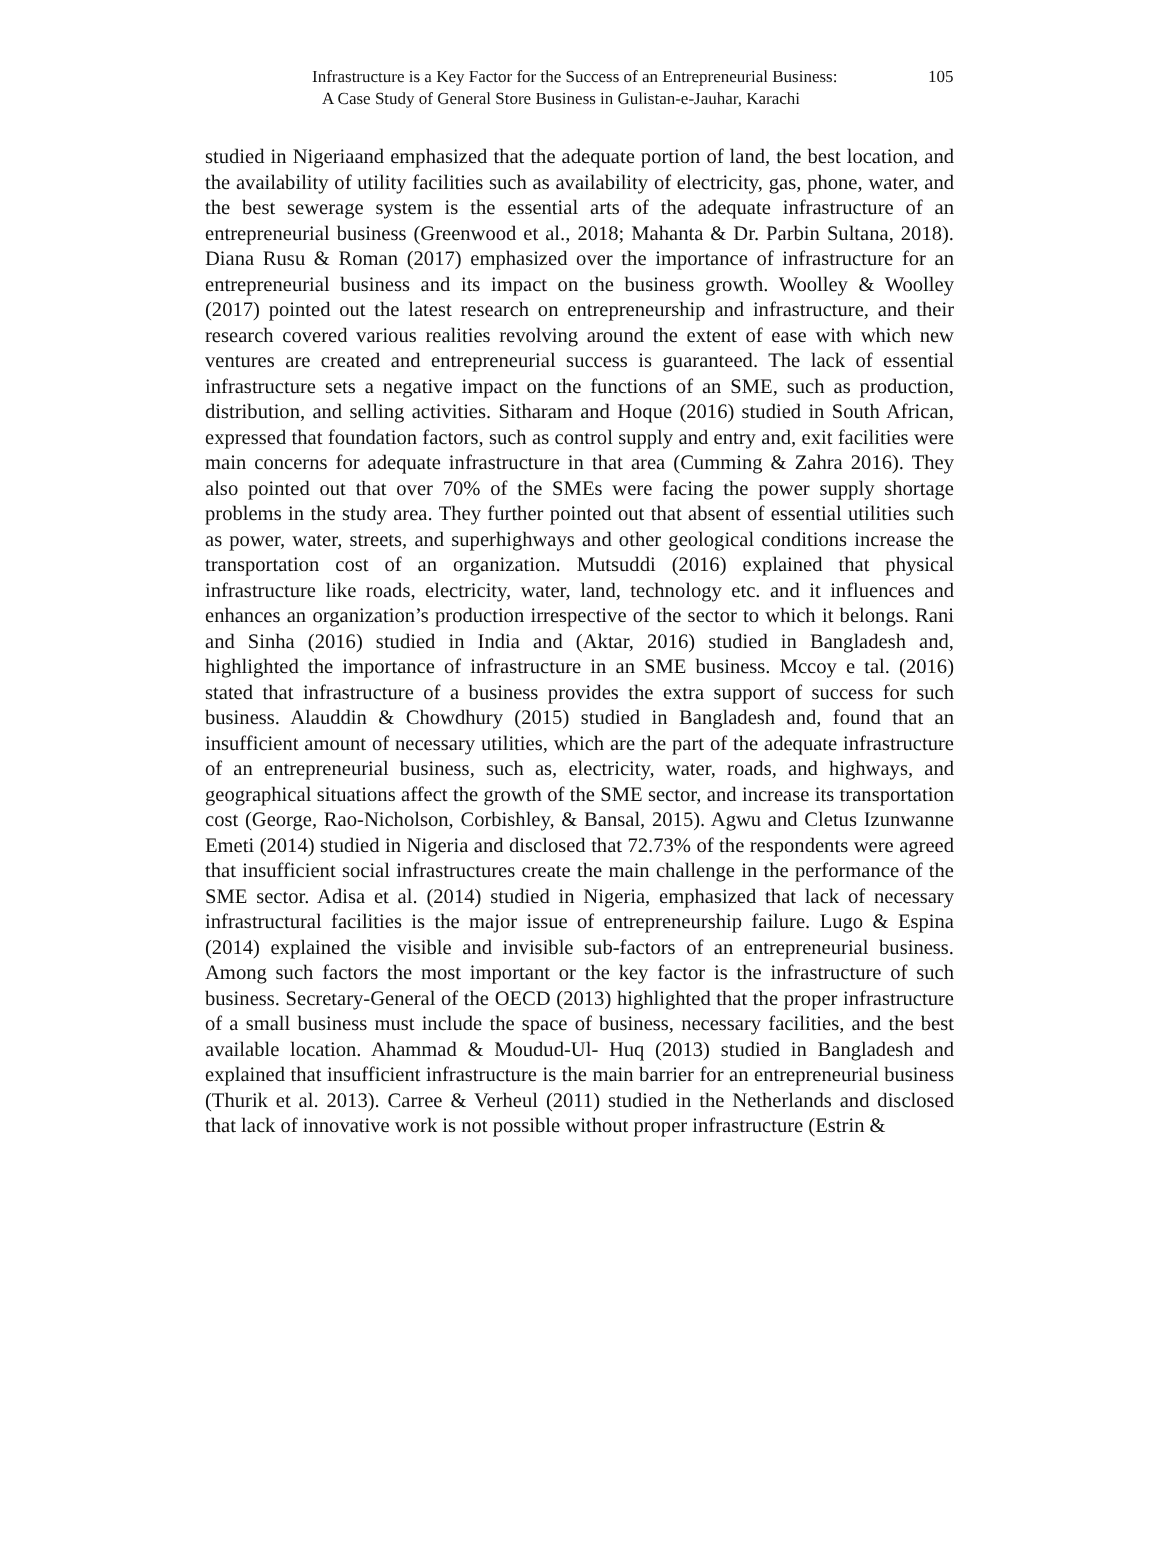Infrastructure is a Key Factor for the Success of an Entrepreneurial Business:
A Case Study of General Store Business in Gulistan-e-Jauhar, Karachi
105
studied in Nigeriaand emphasized that the adequate portion of land, the best location, and the availability of utility facilities such as availability of electricity, gas, phone, water, and the best sewerage system is the essential arts of the adequate infrastructure of an entrepreneurial business (Greenwood et al., 2018; Mahanta & Dr. Parbin Sultana, 2018). Diana Rusu & Roman (2017) emphasized over the importance of infrastructure for an entrepreneurial business and its impact on the business growth. Woolley & Woolley (2017) pointed out the latest research on entrepreneurship and infrastructure, and their research covered various realities revolving around the extent of ease with which new ventures are created and entrepreneurial success is guaranteed. The lack of essential infrastructure sets a negative impact on the functions of an SME, such as production, distribution, and selling activities. Sitharam and Hoque (2016) studied in South African, expressed that foundation factors, such as control supply and entry and, exit facilities were main concerns for adequate infrastructure in that area (Cumming & Zahra 2016). They also pointed out that over 70% of the SMEs were facing the power supply shortage problems in the study area. They further pointed out that absent of essential utilities such as power, water, streets, and superhighways and other geological conditions increase the transportation cost of an organization. Mutsuddi (2016) explained that physical infrastructure like roads, electricity, water, land, technology etc. and it influences and enhances an organization’s production irrespective of the sector to which it belongs. Rani and Sinha (2016) studied in India and (Aktar, 2016) studied in Bangladesh and, highlighted the importance of infrastructure in an SME business. Mccoy e tal. (2016) stated that infrastructure of a business provides the extra support of success for such business. Alauddin & Chowdhury (2015) studied in Bangladesh and, found that an insufficient amount of necessary utilities, which are the part of the adequate infrastructure of an entrepreneurial business, such as, electricity, water, roads, and highways, and geographical situations affect the growth of the SME sector, and increase its transportation cost (George, Rao-Nicholson, Corbishley, & Bansal, 2015). Agwu and Cletus Izunwanne Emeti (2014) studied in Nigeria and disclosed that 72.73% of the respondents were agreed that insufficient social infrastructures create the main challenge in the performance of the SME sector. Adisa et al. (2014) studied in Nigeria, emphasized that lack of necessary infrastructural facilities is the major issue of entrepreneurship failure. Lugo & Espina (2014) explained the visible and invisible sub-factors of an entrepreneurial business. Among such factors the most important or the key factor is the infrastructure of such business. Secretary-General of the OECD (2013) highlighted that the proper infrastructure of a small business must include the space of business, necessary facilities, and the best available location. Ahammad & Moudud-Ul- Huq (2013) studied in Bangladesh and explained that insufficient infrastructure is the main barrier for an entrepreneurial business (Thurik et al. 2013). Carree & Verheul (2011) studied in the Netherlands and disclosed that lack of innovative work is not possible without proper infrastructure (Estrin &